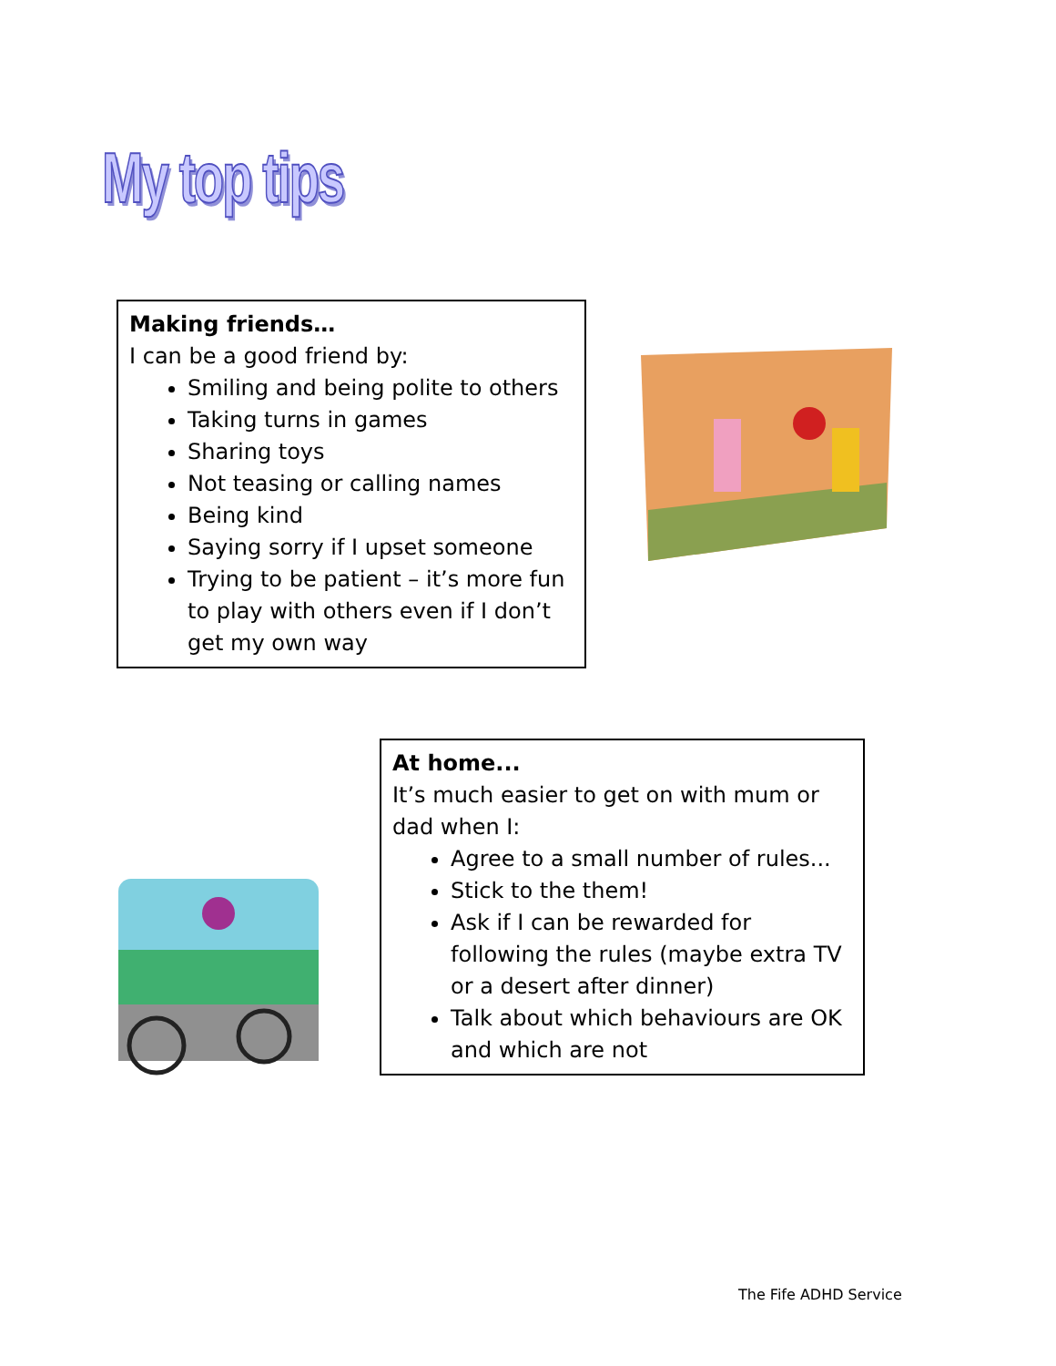My top tips
Making friends…
I can be a good friend by:
Smiling and being polite to others
Taking turns in games
Sharing toys
Not teasing or calling names
Being kind
Saying sorry if I upset someone
Trying to be patient – it’s more fun to play with others even if I don’t get my own way
At home...
It’s much easier to get on with mum or dad when I:
Agree to a small number of rules...
Stick to the them!
Ask if I can be rewarded for following the rules (maybe extra TV or a desert after dinner)
Talk about which behaviours are OK and which are not
The Fife ADHD Service